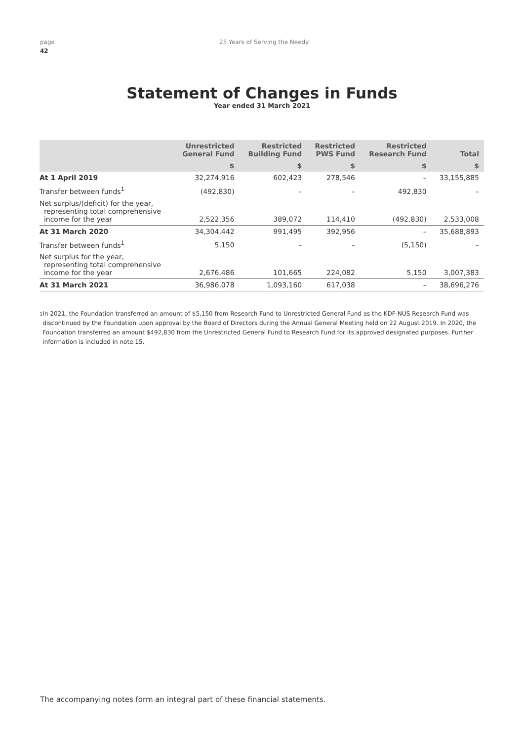page 25 Years of Serving the Needy
42
Statement of Changes in Funds
Year ended 31 March 2021
| | Unrestricted General Fund | Restricted Building Fund | Restricted PWS Fund | Restricted Research Fund | Total |
| --- | --- | --- | --- | --- | --- |
| | $ | $ | $ | $ | $ |
| At 1 April 2019 | 32,274,916 | 602,423 | 278,546 | – | 33,155,885 |
| Transfer between funds<sup>1</sup> | (492,830) | – | – | 492,830 | – |
| Net surplus/(deficit) for the year, representing total comprehensive income for the year | 2,522,356 | 389,072 | 114,410 | (492,830) | 2,533,008 |
| At 31 March 2020 | 34,304,442 | 991,495 | 392,956 | – | 35,688,893 |
| Transfer between funds<sup>1</sup> | 5,150 | – | – | (5,150) | – |
| Net surplus for the year, representing total comprehensive income for the year | 2,676,486 | 101,665 | 224,082 | 5,150 | 3,007,383 |
| At 31 March 2021 | 36,986,078 | 1,093,160 | 617,038 | – | 38,696,276 |
<sup>1</sup> In 2021, the Foundation transferred an amount of $5,150 from Research Fund to Unrestricted General Fund as the KDF-NUS Research Fund was discontinued by the Foundation upon approval by the Board of Directors during the Annual General Meeting held on 22 August 2019. In 2020, the Foundation transferred an amount $492,830 from the Unrestricted General Fund to Research Fund for its approved designated purposes. Further information is included in note 15.
The accompanying notes form an integral part of these financial statements.